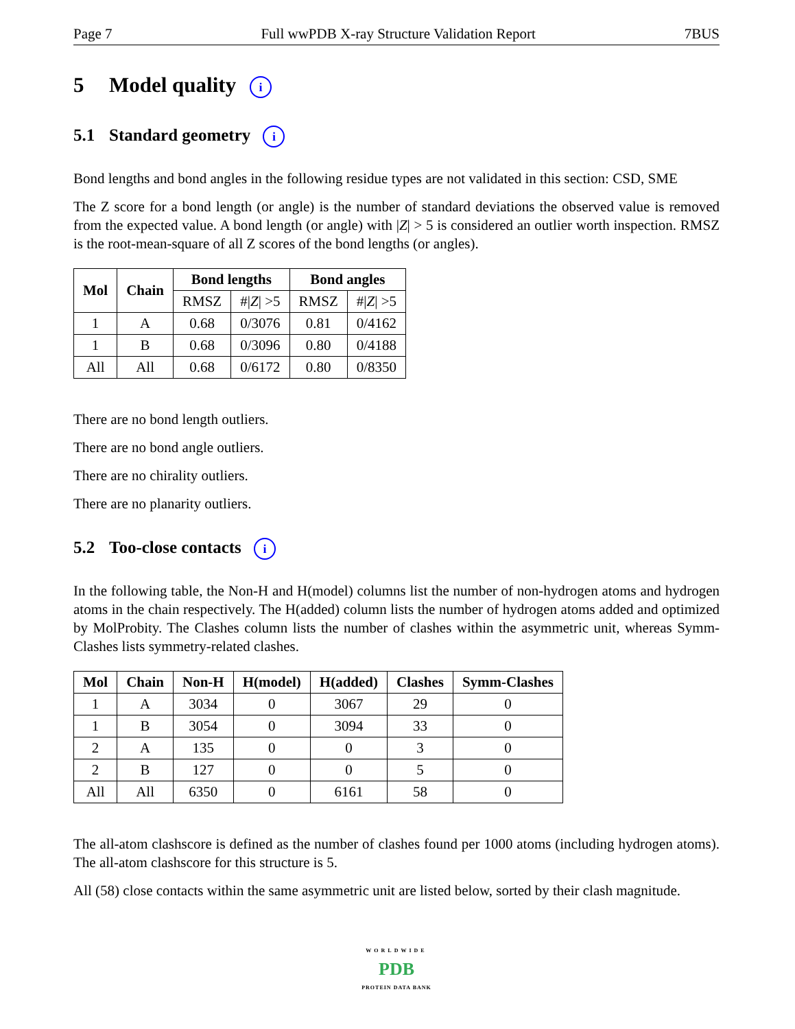Page 7 Full wwPDB X-ray Structure Validation Report 7BUS
5 Model quality i
5.1 Standard geometry i
Bond lengths and bond angles in the following residue types are not validated in this section: CSD, SME
The Z score for a bond length (or angle) is the number of standard deviations the observed value is removed from the expected value. A bond length (or angle) with |Z| > 5 is considered an outlier worth inspection. RMSZ is the root-mean-square of all Z scores of the bond lengths (or angles).
| Mol | Chain | Bond lengths | | Bond angles | |
| --- | --- | --- | --- | --- | --- |
| | | RMSZ | #/ Z / >5 | RMSZ | #/ Z / >5 |
| 1 | A | 0.68 | 0/3076 | 0.81 | 0/4162 |
| 1 | B | 0.68 | 0/3096 | 0.80 | 0/4188 |
| All | All | 0.68 | 0/6172 | 0.80 | 0/8350 |
There are no bond length outliers.
There are no bond angle outliers.
There are no chirality outliers.
There are no planarity outliers.
5.2 Too-close contacts i
In the following table, the Non-H and H(model) columns list the number of non-hydrogen atoms and hydrogen atoms in the chain respectively. The H(added) column lists the number of hydrogen atoms added and optimized by MolProbity. The Clashes column lists the number of clashes within the asymmetric unit, whereas Symm-Clashes lists symmetry-related clashes.
| Mol | Chain | Non-H | H(model) | H(added) | Clashes | Symm-Clashes |
| --- | --- | --- | --- | --- | --- | --- |
| 1 | A | 3034 | 0 | 3067 | 29 | 0 |
| 1 | B | 3054 | 0 | 3094 | 33 | 0 |
| 2 | A | 135 | 0 | 0 | 3 | 0 |
| 2 | B | 127 | 0 | 0 | 5 | 0 |
| All | All | 6350 | 0 | 6161 | 58 | 0 |
The all-atom clashscore is defined as the number of clashes found per 1000 atoms (including hydrogen atoms). The all-atom clashscore for this structure is 5.
All (58) close contacts within the same asymmetric unit are listed below, sorted by their clash magnitude.
WORLDWIDE
PDB
PROTEIN DATA BANK